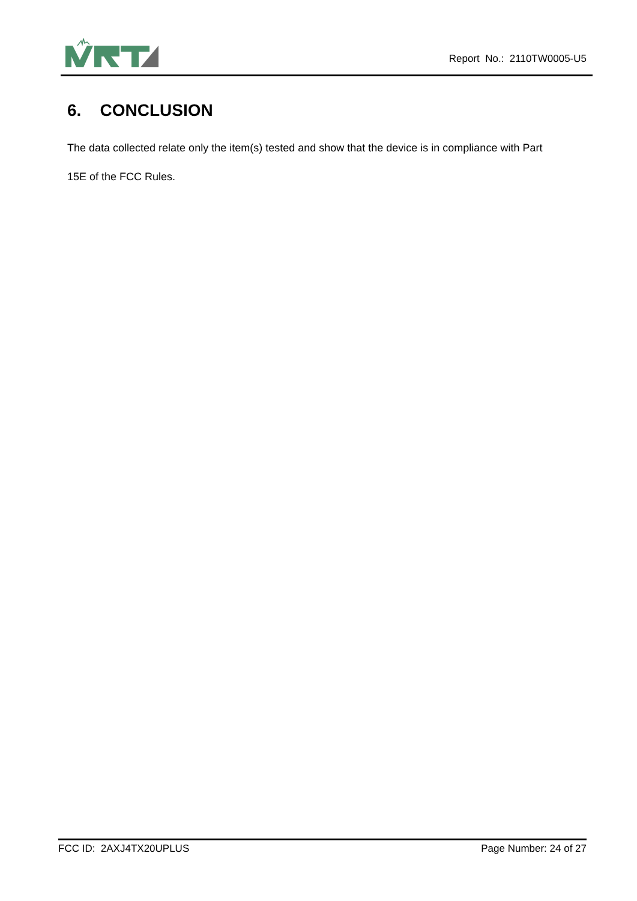Report No.: 2110TW0005-U5
6. CONCLUSION
The data collected relate only the item(s) tested and show that the device is in compliance with Part
15E of the FCC Rules.
FCC ID: 2AXJ4TX20UPLUS Page Number: 24 of 27